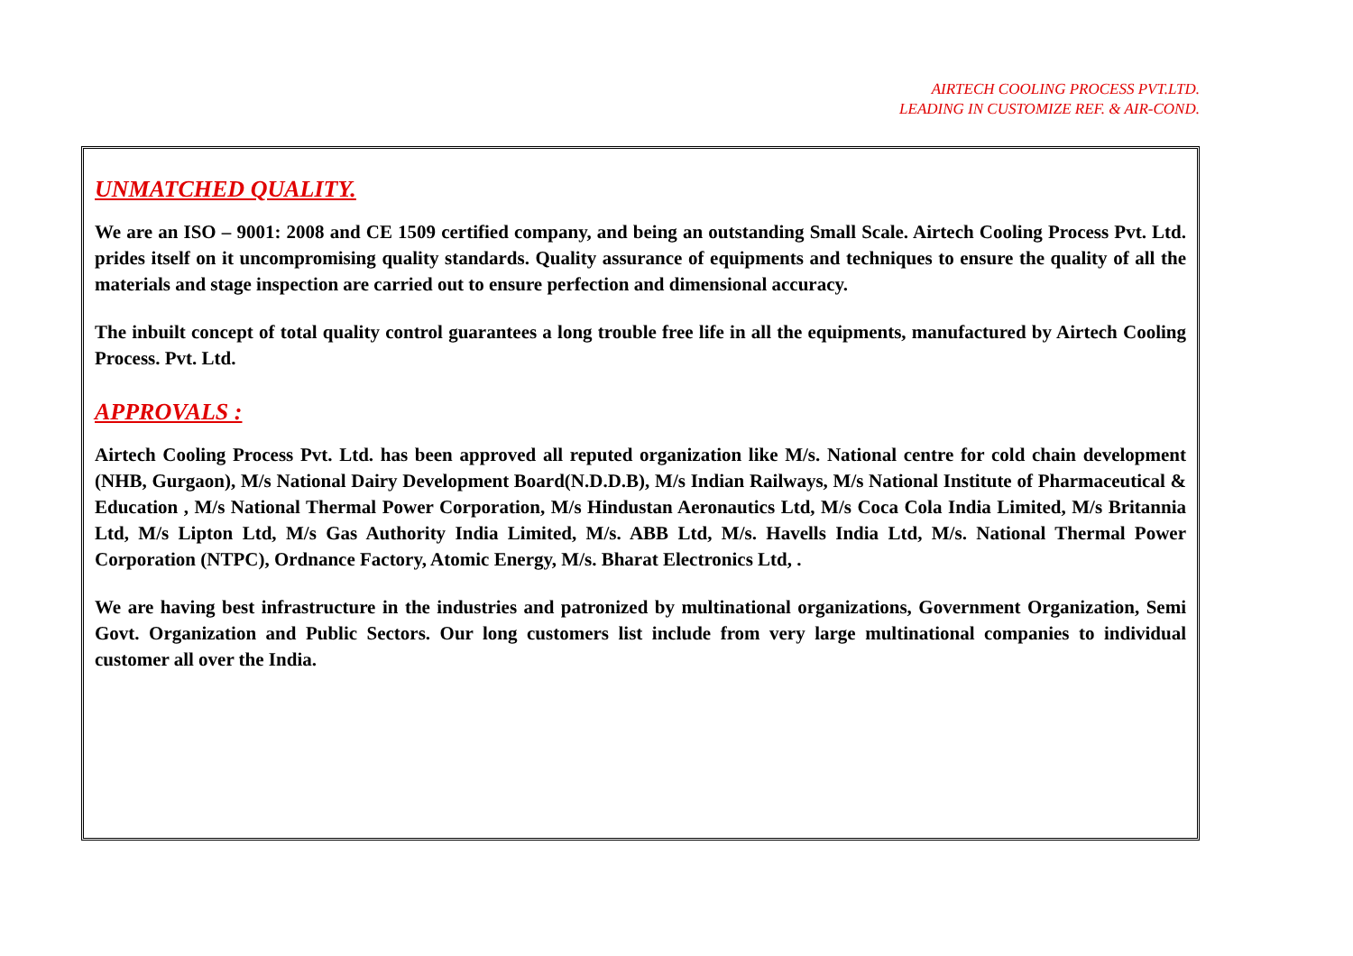AIRTECH COOLING PROCESS PVT.LTD.
LEADING IN CUSTOMIZE REF. & AIR-COND.
UNMATCHED QUALITY.
We are an ISO – 9001: 2008 and CE 1509 certified company, and being an outstanding Small Scale. Airtech Cooling Process Pvt. Ltd. prides itself on it uncompromising quality standards. Quality assurance of equipments and techniques to ensure the quality of all the materials and stage inspection are carried out to ensure perfection and dimensional accuracy.
The inbuilt concept of total quality control guarantees a long trouble free life in all the equipments, manufactured by Airtech Cooling Process. Pvt. Ltd.
APPROVALS :
Airtech Cooling Process Pvt. Ltd. has been approved all reputed organization like M/s. National centre for cold chain development (NHB, Gurgaon), M/s National Dairy Development Board(N.D.D.B), M/s Indian Railways, M/s National Institute of Pharmaceutical & Education , M/s National Thermal Power Corporation, M/s Hindustan Aeronautics Ltd, M/s Coca Cola India Limited, M/s Britannia Ltd, M/s Lipton Ltd, M/s Gas Authority India Limited, M/s. ABB Ltd, M/s. Havells India Ltd, M/s. National Thermal Power Corporation (NTPC), Ordnance Factory, Atomic Energy, M/s. Bharat Electronics Ltd, .
We are having best infrastructure in the industries and patronized by multinational organizations, Government Organization, Semi Govt. Organization and Public Sectors. Our long customers list include from very large multinational companies to individual customer all over the India.